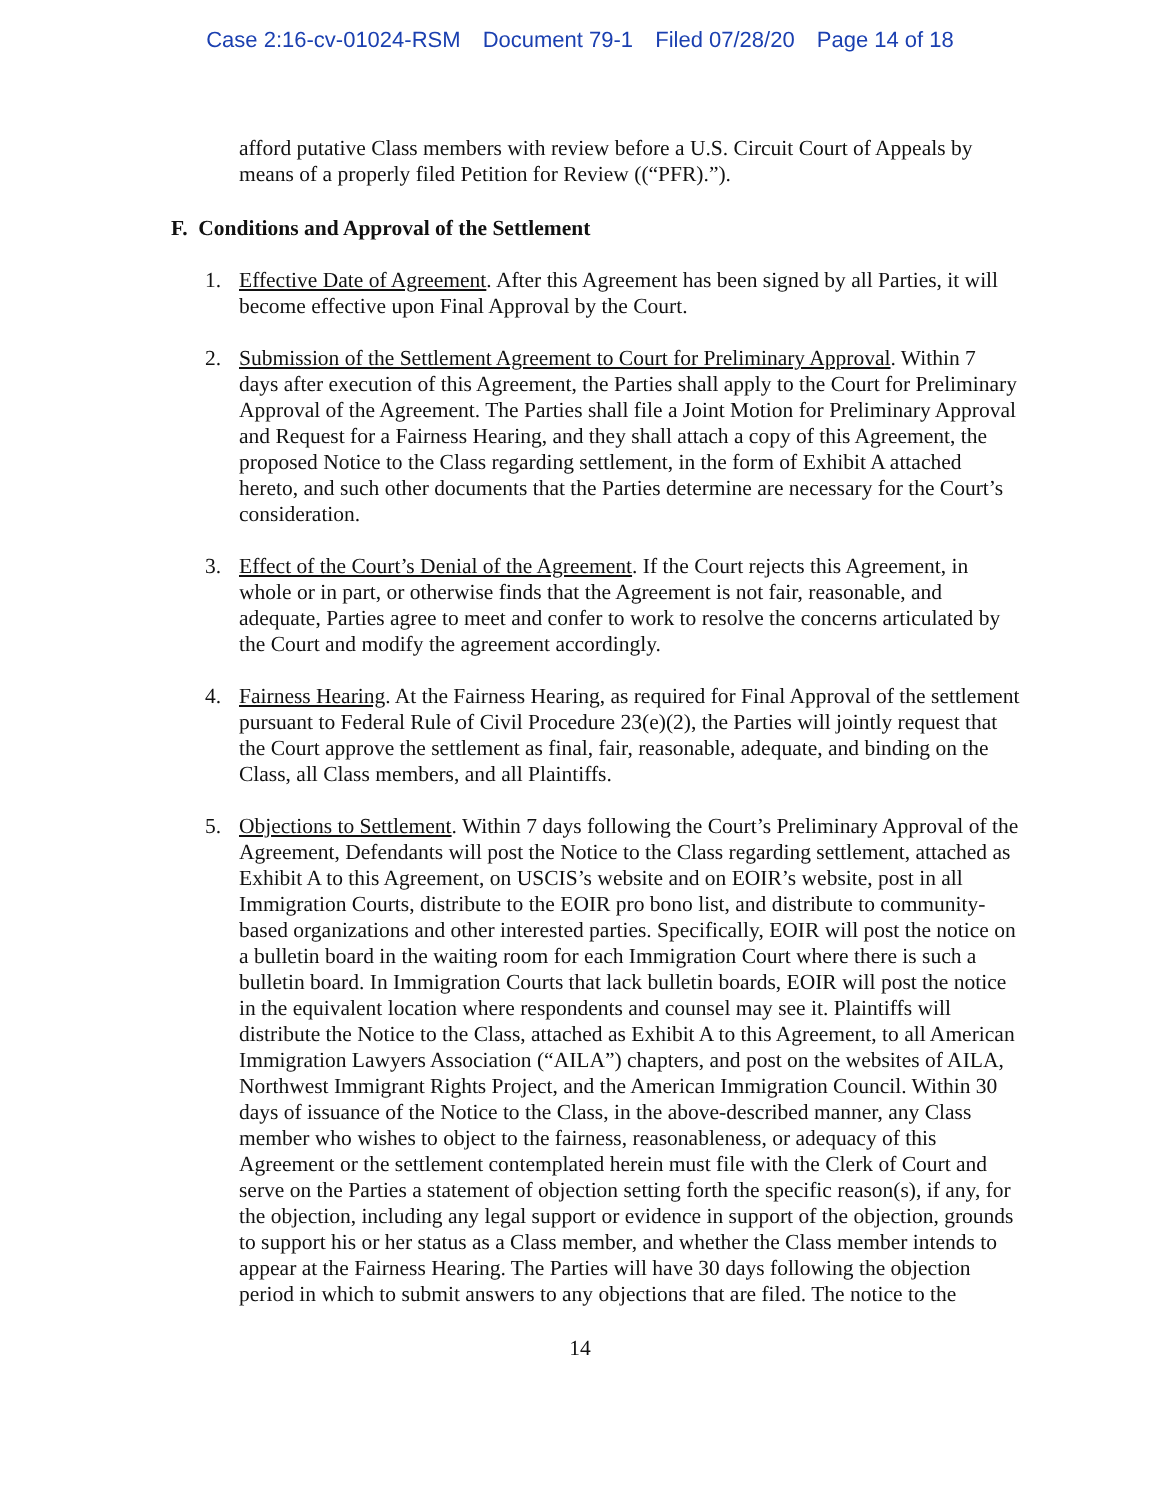Case 2:16-cv-01024-RSM Document 79-1 Filed 07/28/20 Page 14 of 18
afford putative Class members with review before a U.S. Circuit Court of Appeals by means of a properly filed Petition for Review ((“PFR).”).
F. Conditions and Approval of the Settlement
1. Effective Date of Agreement. After this Agreement has been signed by all Parties, it will become effective upon Final Approval by the Court.
2. Submission of the Settlement Agreement to Court for Preliminary Approval. Within 7 days after execution of this Agreement, the Parties shall apply to the Court for Preliminary Approval of the Agreement. The Parties shall file a Joint Motion for Preliminary Approval and Request for a Fairness Hearing, and they shall attach a copy of this Agreement, the proposed Notice to the Class regarding settlement, in the form of Exhibit A attached hereto, and such other documents that the Parties determine are necessary for the Court’s consideration.
3. Effect of the Court’s Denial of the Agreement. If the Court rejects this Agreement, in whole or in part, or otherwise finds that the Agreement is not fair, reasonable, and adequate, Parties agree to meet and confer to work to resolve the concerns articulated by the Court and modify the agreement accordingly.
4. Fairness Hearing. At the Fairness Hearing, as required for Final Approval of the settlement pursuant to Federal Rule of Civil Procedure 23(e)(2), the Parties will jointly request that the Court approve the settlement as final, fair, reasonable, adequate, and binding on the Class, all Class members, and all Plaintiffs.
5. Objections to Settlement. Within 7 days following the Court’s Preliminary Approval of the Agreement, Defendants will post the Notice to the Class regarding settlement, attached as Exhibit A to this Agreement, on USCIS’s website and on EOIR’s website, post in all Immigration Courts, distribute to the EOIR pro bono list, and distribute to community-based organizations and other interested parties. Specifically, EOIR will post the notice on a bulletin board in the waiting room for each Immigration Court where there is such a bulletin board. In Immigration Courts that lack bulletin boards, EOIR will post the notice in the equivalent location where respondents and counsel may see it. Plaintiffs will distribute the Notice to the Class, attached as Exhibit A to this Agreement, to all American Immigration Lawyers Association (“AILA”) chapters, and post on the websites of AILA, Northwest Immigrant Rights Project, and the American Immigration Council. Within 30 days of issuance of the Notice to the Class, in the above-described manner, any Class member who wishes to object to the fairness, reasonableness, or adequacy of this Agreement or the settlement contemplated herein must file with the Clerk of Court and serve on the Parties a statement of objection setting forth the specific reason(s), if any, for the objection, including any legal support or evidence in support of the objection, grounds to support his or her status as a Class member, and whether the Class member intends to appear at the Fairness Hearing. The Parties will have 30 days following the objection period in which to submit answers to any objections that are filed. The notice to the
14